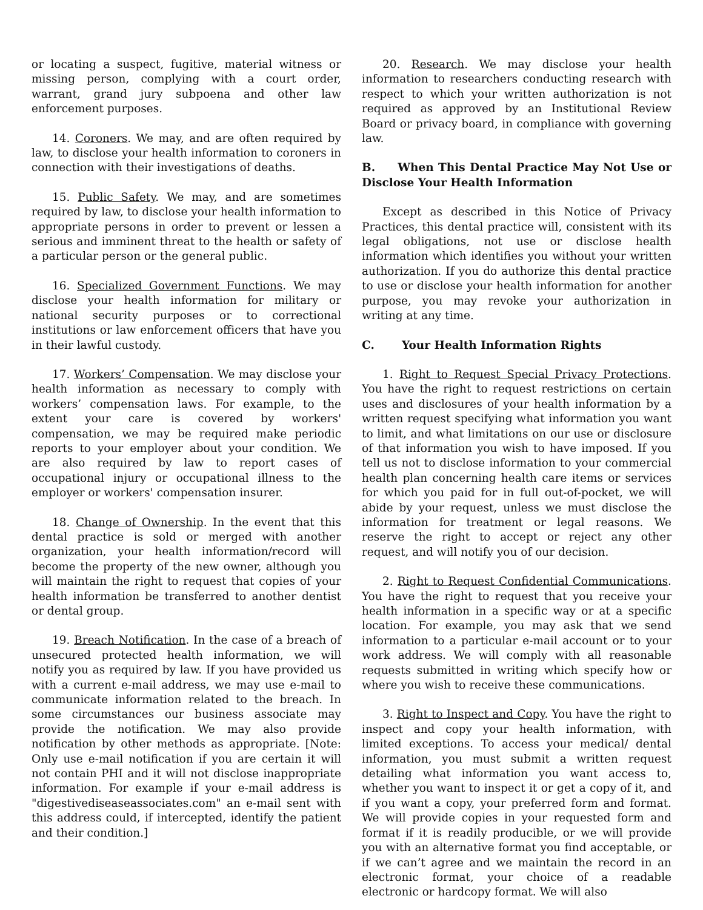or locating a suspect, fugitive, material witness or missing person, complying with a court order, warrant, grand jury subpoena and other law enforcement purposes.
14. Coroners. We may, and are often required by law, to disclose your health information to coroners in connection with their investigations of deaths.
15. Public Safety. We may, and are sometimes required by law, to disclose your health information to appropriate persons in order to prevent or lessen a serious and imminent threat to the health or safety of a particular person or the general public.
16. Specialized Government Functions. We may disclose your health information for military or national security purposes or to correctional institutions or law enforcement officers that have you in their lawful custody.
17. Workers’ Compensation. We may disclose your health information as necessary to comply with workers’ compensation laws. For example, to the extent your care is covered by workers' compensation, we may be required make periodic reports to your employer about your condition. We are also required by law to report cases of occupational injury or occupational illness to the employer or workers' compensation insurer.
18. Change of Ownership. In the event that this dental practice is sold or merged with another organization, your health information/record will become the property of the new owner, although you will maintain the right to request that copies of your health information be transferred to another dentist or dental group.
19. Breach Notification. In the case of a breach of unsecured protected health information, we will notify you as required by law. If you have provided us with a current e-mail address, we may use e-mail to communicate information related to the breach. In some circumstances our business associate may provide the notification. We may also provide notification by other methods as appropriate. [Note: Only use e-mail notification if you are certain it will not contain PHI and it will not disclose inappropriate information. For example if your e-mail address is "digestivediseaseassociates.com" an e-mail sent with this address could, if intercepted, identify the patient and their condition.]
20. Research. We may disclose your health information to researchers conducting research with respect to which your written authorization is not required as approved by an Institutional Review Board or privacy board, in compliance with governing law.
B. When This Dental Practice May Not Use or Disclose Your Health Information
Except as described in this Notice of Privacy Practices, this dental practice will, consistent with its legal obligations, not use or disclose health information which identifies you without your written authorization. If you do authorize this dental practice to use or disclose your health information for another purpose, you may revoke your authorization in writing at any time.
C. Your Health Information Rights
1. Right to Request Special Privacy Protections. You have the right to request restrictions on certain uses and disclosures of your health information by a written request specifying what information you want to limit, and what limitations on our use or disclosure of that information you wish to have imposed. If you tell us not to disclose information to your commercial health plan concerning health care items or services for which you paid for in full out-of-pocket, we will abide by your request, unless we must disclose the information for treatment or legal reasons. We reserve the right to accept or reject any other request, and will notify you of our decision.
2. Right to Request Confidential Communications. You have the right to request that you receive your health information in a specific way or at a specific location. For example, you may ask that we send information to a particular e-mail account or to your work address. We will comply with all reasonable requests submitted in writing which specify how or where you wish to receive these communications.
3. Right to Inspect and Copy. You have the right to inspect and copy your health information, with limited exceptions. To access your medical/ dental information, you must submit a written request detailing what information you want access to, whether you want to inspect it or get a copy of it, and if you want a copy, your preferred form and format. We will provide copies in your requested form and format if it is readily producible, or we will provide you with an alternative format you find acceptable, or if we can’t agree and we maintain the record in an electronic format, your choice of a readable electronic or hardcopy format. We will also